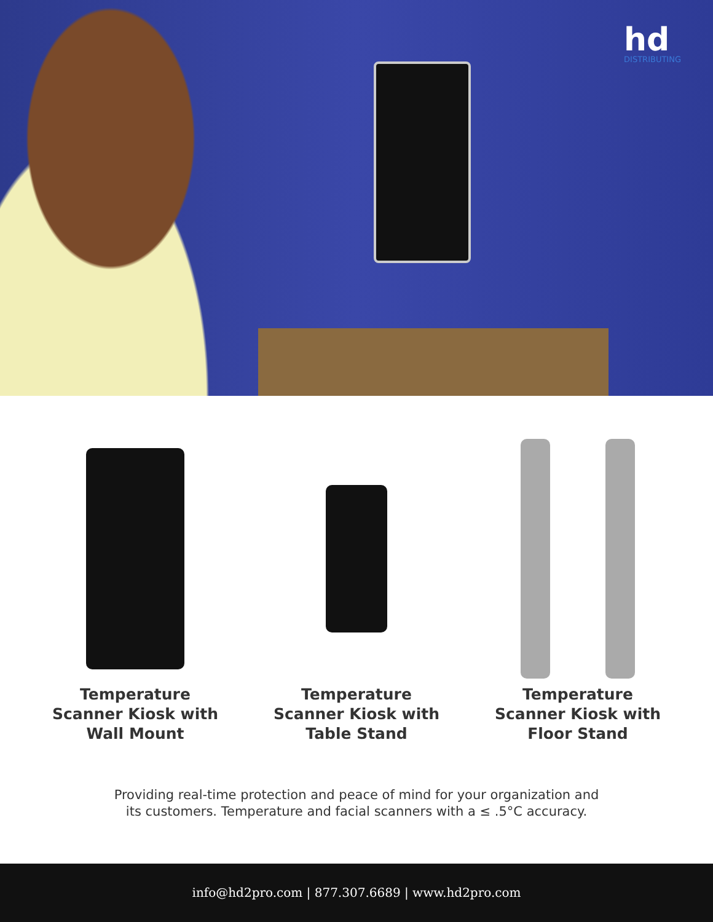hd
DISTRIBUTING
Temperature Scanner Kiosk with Wall Mount
Temperature Scanner Kiosk with Table Stand
Temperature Scanner Kiosk with Floor Stand
Providing real-time protection and peace of mind for your organization and
its customers. Temperature and facial scanners with a ≤ .5°C accuracy.
info@hd2pro.com | 877.307.6689 | www.hd2pro.com